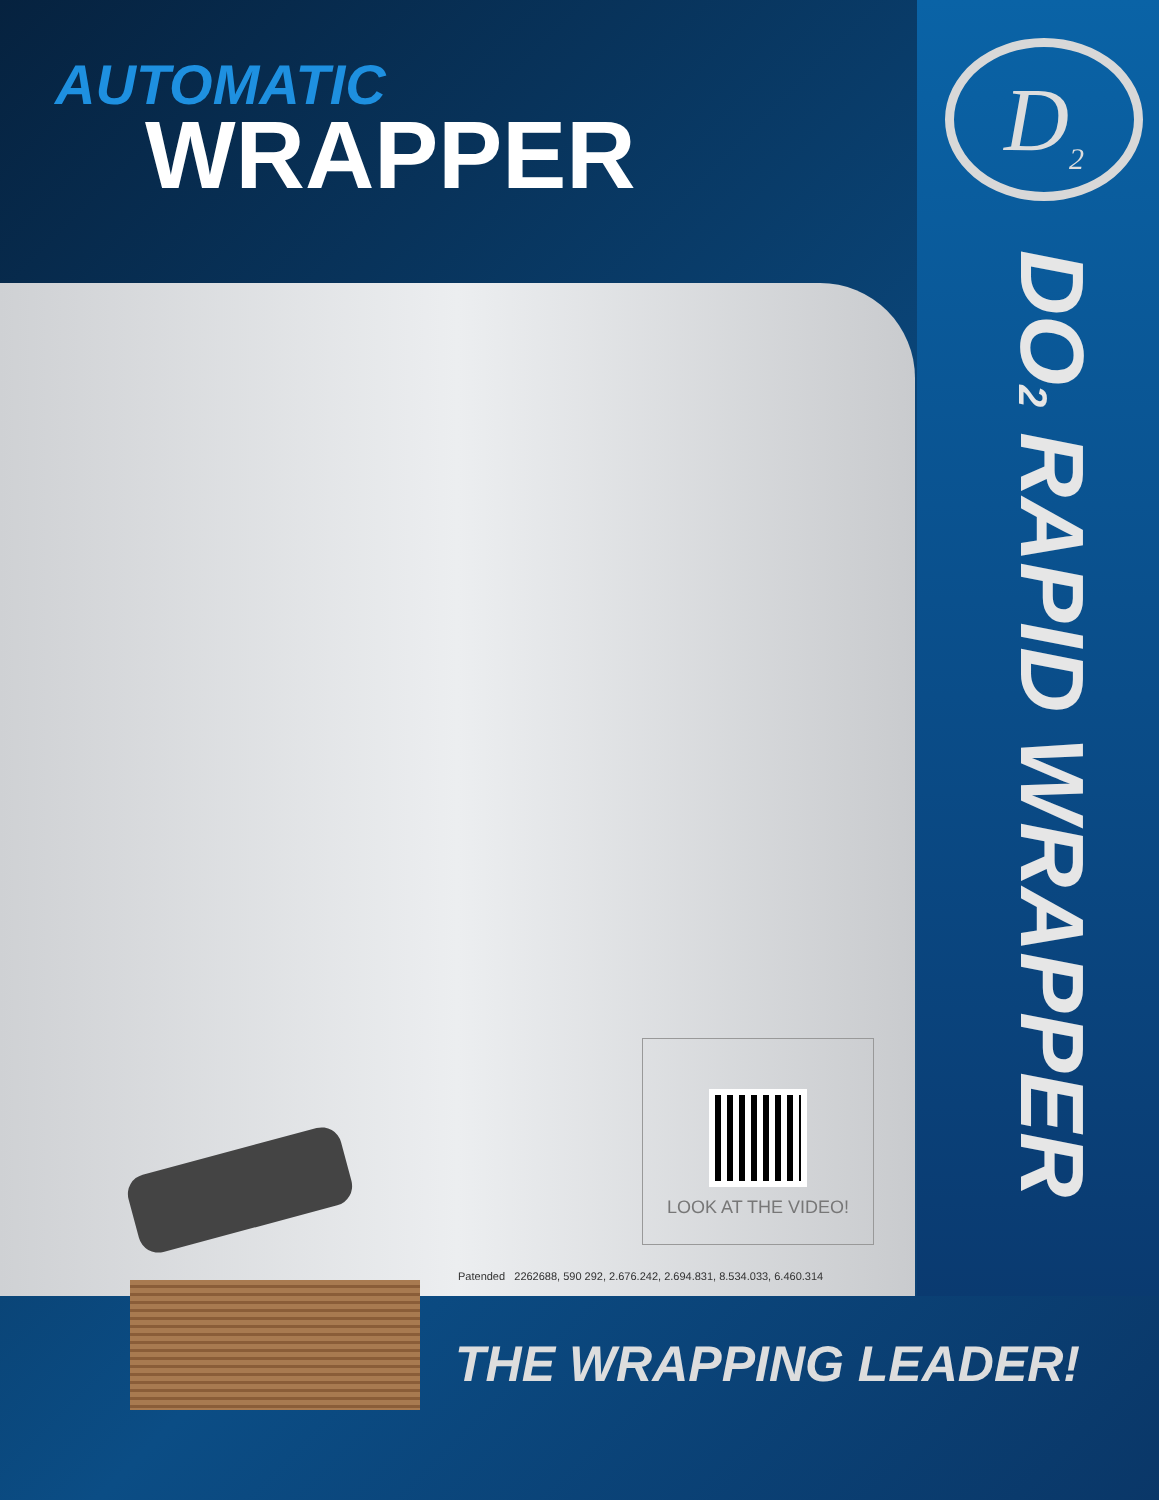AUTOMATIC
WRAPPER
D<sub>2</sub>
DO<sub>2</sub> RAPID WRAPPER
LOOK AT THE VIDEO!
Patended 2262688, 590 292, 2.676.242, 2.694.831, 8.534.033, 6.460.314
THE WRAPPING LEADER!